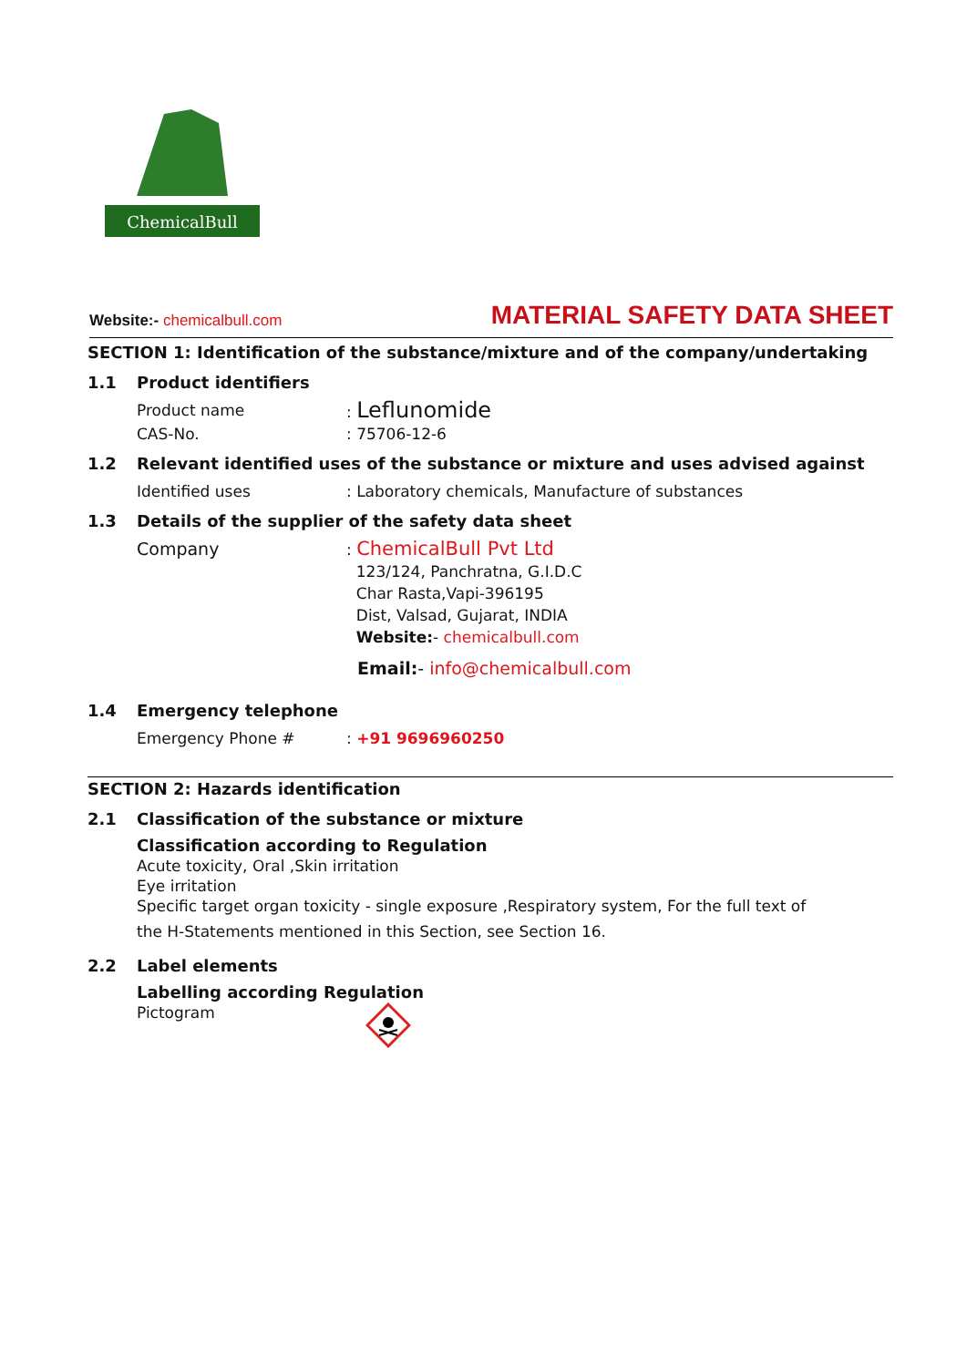ChemicalBull
Website:- chemicalbull.com
MATERIAL SAFETY DATA SHEET
SECTION 1: Identification of the substance/mixture and of the company/undertaking
1.1 Product identifiers
Product name: Leflunomide
CAS-No.: 75706-12-6
1.2 Relevant identified uses of the substance or mixture and uses advised against
Identified uses: Laboratory chemicals, Manufacture of substances
1.3 Details of the supplier of the safety data sheet
Company : ChemicalBull Pvt Ltd
123/124, Panchratna, G.I.D.C
Char Rasta,Vapi-396195
Dist, Valsad, Gujarat, INDIA
Website:- chemicalbull.com
Email:- info@chemicalbull.com
1.4 Emergency telephone
Emergency Phone #: +91 9696960250
SECTION 2: Hazards identification
2.1 Classification of the substance or mixture
Classification according to Regulation
Acute toxicity, Oral ,Skin irritation
Eye irritation
Specific target organ toxicity - single exposure ,Respiratory system, For the full text of
the H-Statements mentioned in this Section, see Section 16.
2.2 Label elements
Labelling according Regulation
Pictogram